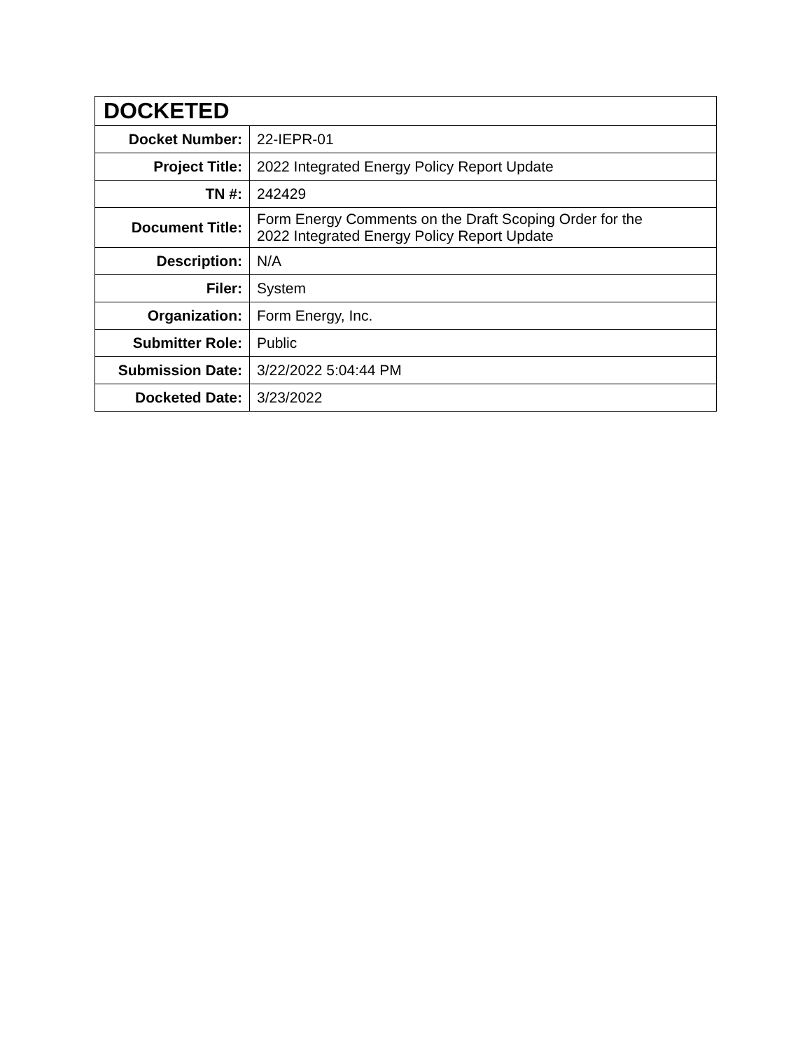| DOCKETED | |
| --- | --- |
| Docket Number: | 22-IEPR-01 |
| Project Title: | 2022 Integrated Energy Policy Report Update |
| TN #: | 242429 |
| Document Title: | Form Energy Comments on the Draft Scoping Order for the 2022 Integrated Energy Policy Report Update |
| Description: | N/A |
| Filer: | System |
| Organization: | Form Energy, Inc. |
| Submitter Role: | Public |
| Submission Date: | 3/22/2022 5:04:44 PM |
| Docketed Date: | 3/23/2022 |